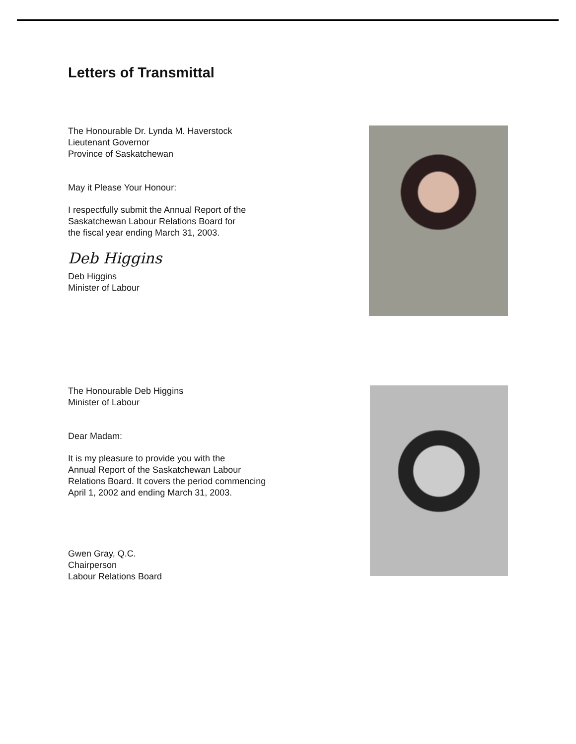Letters of Transmittal
The Honourable Dr. Lynda M. Haverstock
Lieutenant Governor
Province of Saskatchewan
May it Please Your Honour:
I respectfully submit the Annual Report of the
Saskatchewan Labour Relations Board for
the fiscal year ending March 31, 2003.
Deb Higgins
Deb Higgins
Minister of Labour
The Honourable Deb Higgins
Minister of Labour
Dear Madam:
It is my pleasure to provide you with the
Annual Report of the Saskatchewan Labour
Relations Board. It covers the period commencing
April 1, 2002 and ending March 31, 2003.
Gwen Gray, Q.C.
Chairperson
Labour Relations Board